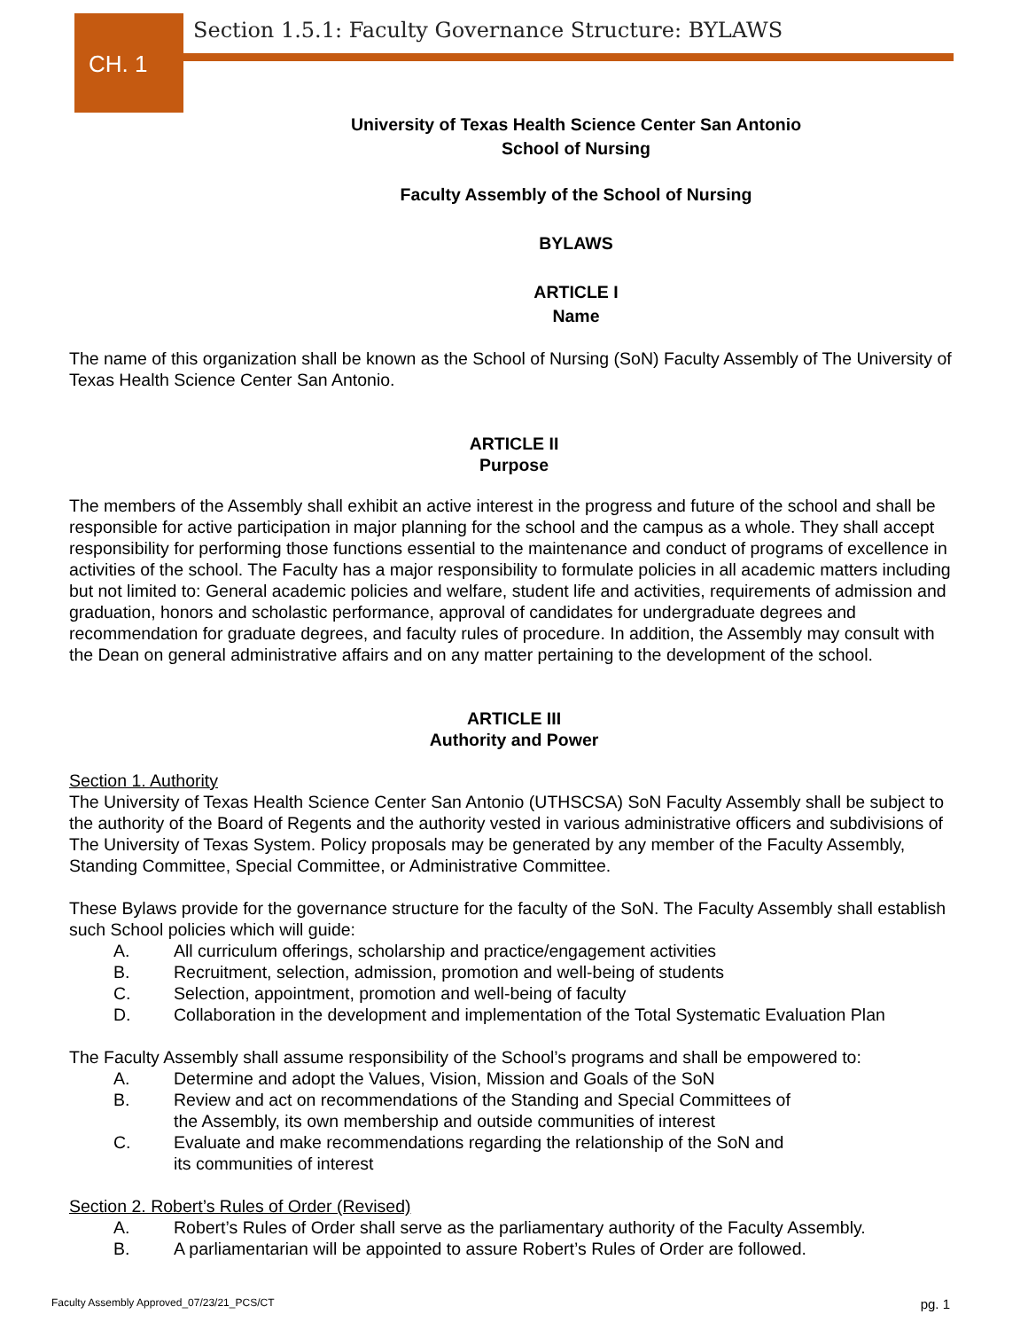CH. 1
Section 1.5.1: Faculty Governance Structure: BYLAWS
University of Texas Health Science Center San Antonio
School of Nursing
Faculty Assembly of the School of Nursing
BYLAWS
ARTICLE I
Name
The name of this organization shall be known as the School of Nursing (SoN) Faculty Assembly of The University of Texas Health Science Center San Antonio.
ARTICLE II
Purpose
The members of the Assembly shall exhibit an active interest in the progress and future of the school and shall be responsible for active participation in major planning for the school and the campus as a whole. They shall accept responsibility for performing those functions essential to the maintenance and conduct of programs of excellence in activities of the school. The Faculty has a major responsibility to formulate policies in all academic matters including but not limited to: General academic policies and welfare, student life and activities, requirements of admission and graduation, honors and scholastic performance, approval of candidates for undergraduate degrees and recommendation for graduate degrees, and faculty rules of procedure. In addition, the Assembly may consult with the Dean on general administrative affairs and on any matter pertaining to the development of the school.
ARTICLE III
Authority and Power
Section 1. Authority
The University of Texas Health Science Center San Antonio (UTHSCSA) SoN Faculty Assembly shall be subject to the authority of the Board of Regents and the authority vested in various administrative officers and subdivisions of The University of Texas System. Policy proposals may be generated by any member of the Faculty Assembly, Standing Committee, Special Committee, or Administrative Committee.
These Bylaws provide for the governance structure for the faculty of the SoN. The Faculty Assembly shall establish such School policies which will guide:
A. All curriculum offerings, scholarship and practice/engagement activities
B. Recruitment, selection, admission, promotion and well-being of students
C. Selection, appointment, promotion and well-being of faculty
D. Collaboration in the development and implementation of the Total Systematic Evaluation Plan
The Faculty Assembly shall assume responsibility of the School’s programs and shall be empowered to:
A. Determine and adopt the Values, Vision, Mission and Goals of the SoN
B. Review and act on recommendations of the Standing and Special Committees of
the Assembly, its own membership and outside communities of interest
C. Evaluate and make recommendations regarding the relationship of the SoN and
its communities of interest
Section 2. Robert’s Rules of Order (Revised)
A. Robert’s Rules of Order shall serve as the parliamentary authority of the Faculty Assembly.
B. A parliamentarian will be appointed to assure Robert’s Rules of Order are followed.
Faculty Assembly Approved_07/23/21_PCS/CT pg. 1